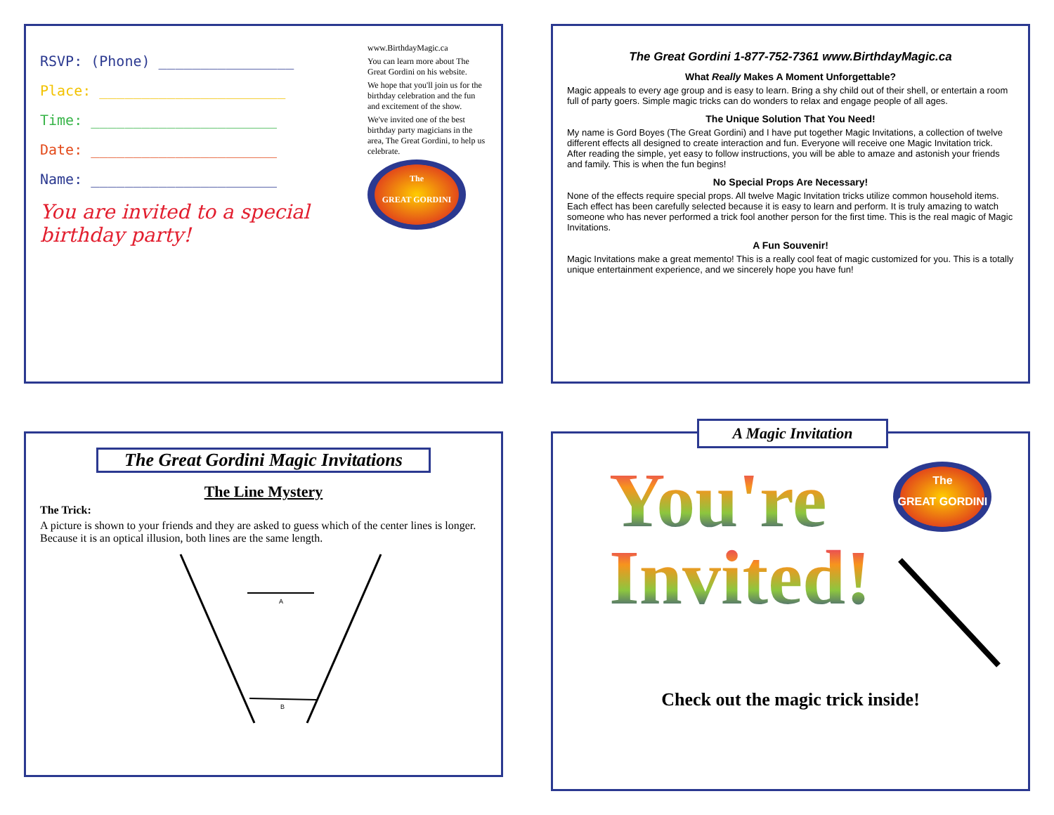RSVP: (Phone) ________________
Place: ______________________
Time: ______________________
Date: ______________________
Name: ______________________
You are invited to a special birthday party!
www.BirthdayMagic.ca
You can learn more about The Great Gordini on his website.
We hope that you'll join us for the birthday celebration and the fun and excitement of the show.
We've invited one of the best birthday party magicians in the area, The Great Gordini, to help us celebrate.
The
GREAT GORDINI
The Great Gordini 1-877-752-7361 www.BirthdayMagic.ca
What Really Makes A Moment Unforgettable?
Magic appeals to every age group and is easy to learn. Bring a shy child out of their shell, or entertain a room full of party goers. Simple magic tricks can do wonders to relax and engage people of all ages.
The Unique Solution That You Need!
My name is Gord Boyes (The Great Gordini) and I have put together Magic Invitations, a collection of twelve different effects all designed to create interaction and fun. Everyone will receive one Magic Invitation trick. After reading the simple, yet easy to follow instructions, you will be able to amaze and astonish your friends and family. This is when the fun begins!
No Special Props Are Necessary!
None of the effects require special props. All twelve Magic Invitation tricks utilize common household items. Each effect has been carefully selected because it is easy to learn and perform. It is truly amazing to watch someone who has never performed a trick fool another person for the first time. This is the real magic of Magic Invitations.
A Fun Souvenir!
Magic Invitations make a great memento! This is a really cool feat of magic customized for you. This is a totally unique entertainment experience, and we sincerely hope you have fun!
The Great Gordini Magic Invitations
The Line Mystery
The Trick:
A picture is shown to your friends and they are asked to guess which of the center lines is longer. Because it is an optical illusion, both lines are the same length.
A
B
You're
Invited!
The
GREAT GORDINI
Check out the magic trick inside!
A Magic Invitation